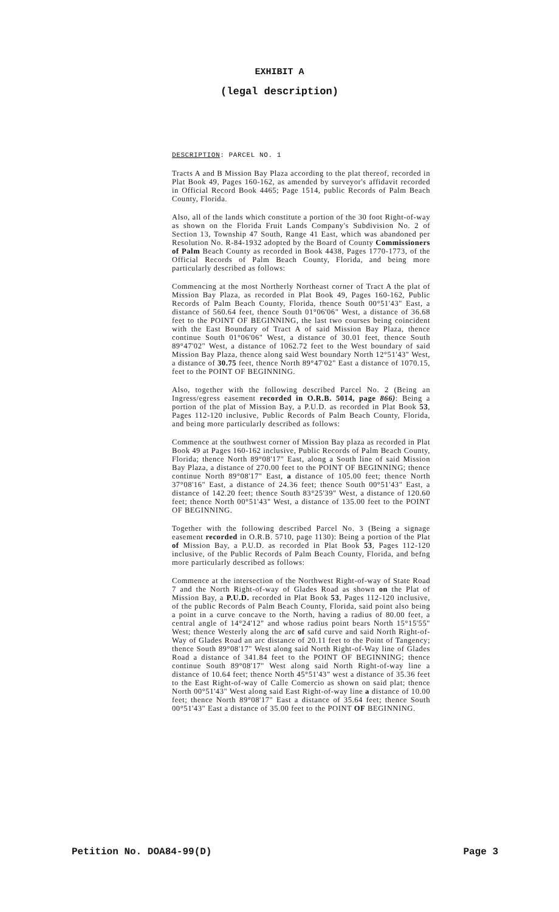EXHIBIT A
(legal description)
DESCRIPTION: PARCEL NO. 1
Tracts A and B Mission Bay Plaza according to the plat thereof, recorded in Plat Book 49, Pages 160-162, as amended by surveyor's affidavit recorded in Official Record Book 4465; Page 1514, public Records of Palm Beach County, Florida.
Also, all of the lands which constitute a portion of the 30 foot Right-of-way as shown on the Florida Fruit Lands Company's Subdivision No. 2 of Section 13, Township 47 South, Range 41 East, which was abandoned per Resolution No. R-84-1932 adopted by the Board of County Commissioners of Palm Beach County as recorded in Book 4438, Pages 1770-1773, of the Official Records of Palm Beach County, Florida, and being more particularly described as follows:
Commencing at the most Northerly Northeast corner of Tract A the plat of Mission Bay Plaza, as recorded in Plat Book 49, Pages 160-162, Public Records of Palm Beach County, Florida, thence South 00°51'43" East, a distance of 560.64 feet, thence South 01°06'06" West, a distance of 36.68 feet to the POINT OF BEGINNING, the last two courses being coincident with the East Boundary of Tract A of said Mission Bay Plaza, thence continue South 01°06'06" West, a distance of 30.01 feet, thence South 89°47'02" West, a distance of 1062.72 feet to the West boundary of said Mission Bay Plaza, thence along said West boundary North 12°51'43" West, a distance of 30.75 feet, thence North 89°47'02" East a distance of 1070.15, feet to the POINT OF BEGINNING.
Also, together with the following described Parcel No. 2 (Being an Ingress/egress easement recorded in O.R.B. 5014, page 866): Being a portion of the plat of Mission Bay, a P.U.D. as recorded in Plat Book 53, Pages 112-120 inclusive, Public Records of Palm Beach County, Florida, and being more particularly described as follows:
Commence at the southwest corner of Mission Bay plaza as recorded in Plat Book 49 at Pages 160-162 inclusive, Public Records of Palm Beach County, Florida; thence North 89°08'17" East, along a South line of said Mission Bay Plaza, a distance of 270.00 feet to the POINT OF BEGINNING; thence continue North 89°08'17" East, a distance of 105.00 feet; thence North 37°08'16" East, a distance of 24.36 feet; thence South 00°51'43" East, a distance of 142.20 feet; thence South 83°25'39" West, a distance of 120.60 feet; thence North 00°51'43" West, a distance of 135.00 feet to the POINT OF BEGINNING.
Together with the following described Parcel No. 3 (Being a signage easement recorded in O.R.B. 5710, page 1130): Being a portion of the Plat of Mission Bay, a P.U.D. as recorded in Plat Book 53, Pages 112-120 inclusive, of the Public Records of Palm Beach County, Florida, and befng more particularly described as follows:
Commence at the intersection of the Northwest Right-of-way of State Road 7 and the North Right-of-way of Glades Road as shown on the Plat of Mission Bay, a P.U.D. recorded in Plat Book 53, Pages 112-120 inclusive, of the public Records of Palm Beach County, Florida, said point also being a point in a curve concave to the North, having a radius of 80.00 feet, a central angle of 14°24'12" and whose radius point bears North 15°15'55" West; thence Westerly along the arc of safd curve and said North Right-of-Way of Glades Road an arc distance of 20.11 feet to the Point of Tangency; thence South 89°08'17" West along said North Right-of-Way line of Glades Road a distance of 341.84 feet to the POINT OF BEGINNING; thence continue South 89°08'17" West along said North Right-of-way line a distance of 10.64 feet; thence North 45°51'43" west a distance of 35.36 feet to the East Right-of-way of Calle Comercio as shown on said plat; thence North 00°51'43" West along said East Right-of-way line a distance of 10.00 feet; thence North 89°08'17" East a distance of 35.64 feet; thence South 00°51'43" East a distance of 35.00 feet to the POINT OF BEGINNING.
Petition No. DOA84-99(D) Page 3